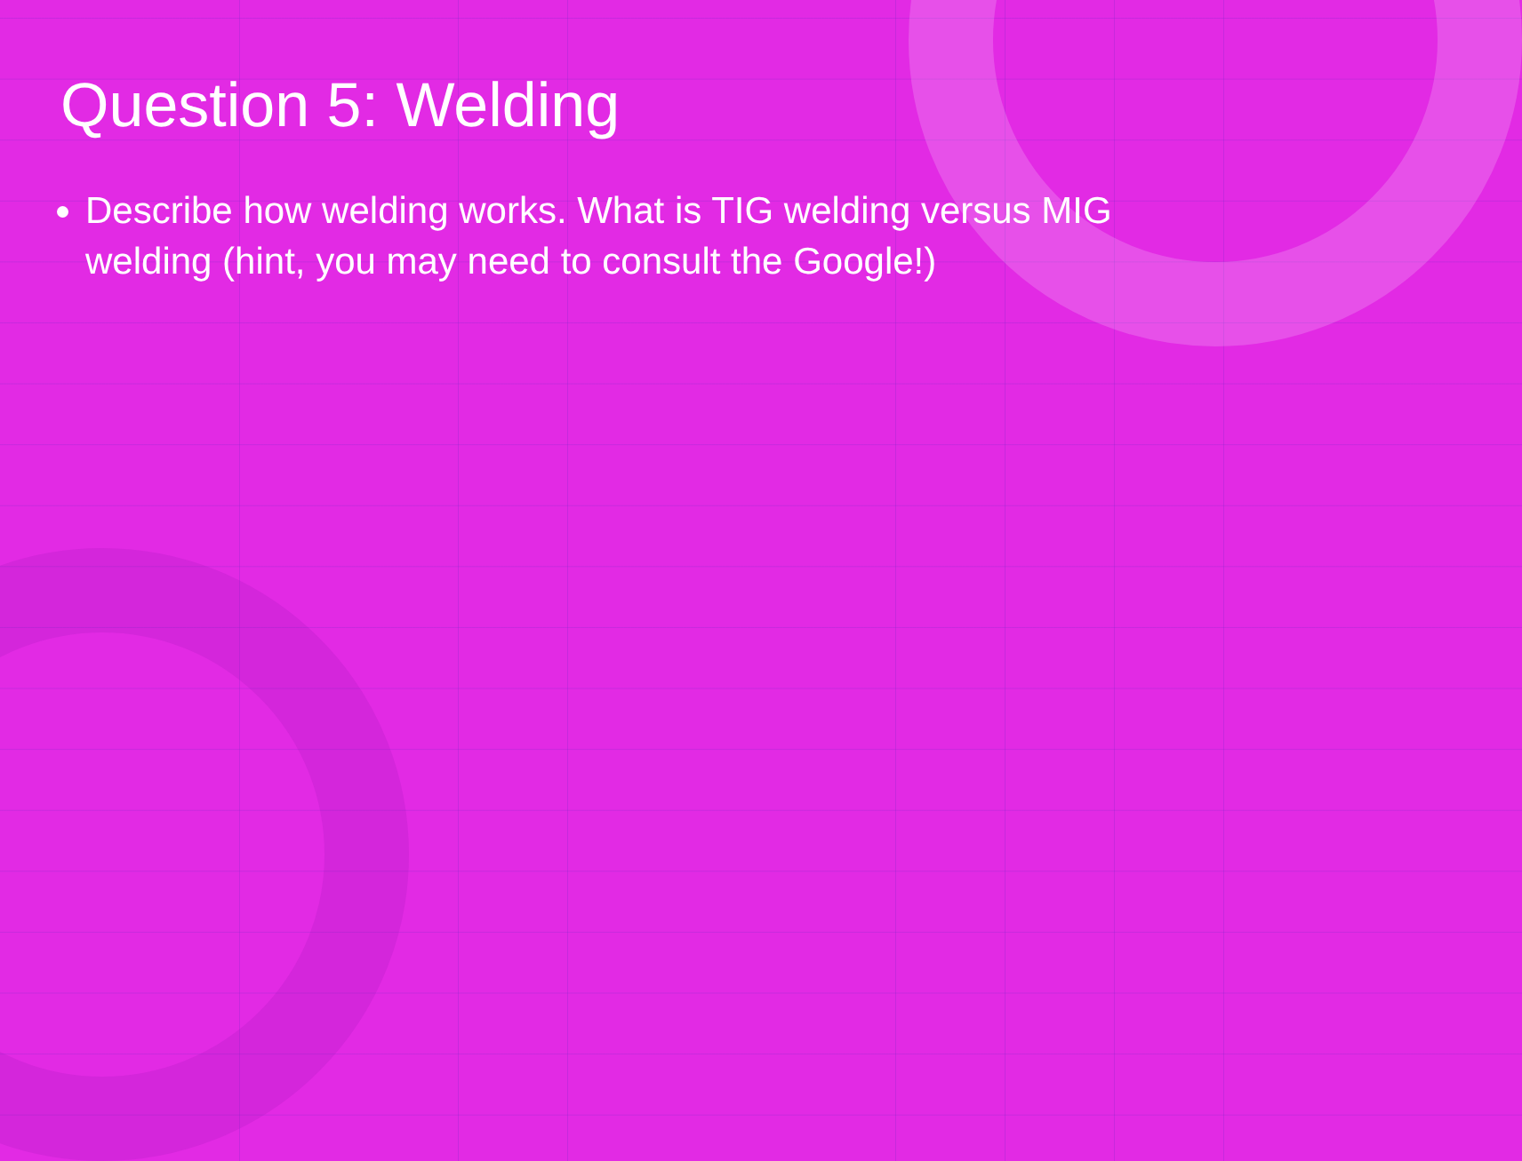Question 5: Welding
Describe how welding works. What is TIG welding versus MIG welding (hint, you may need to consult the Google!)